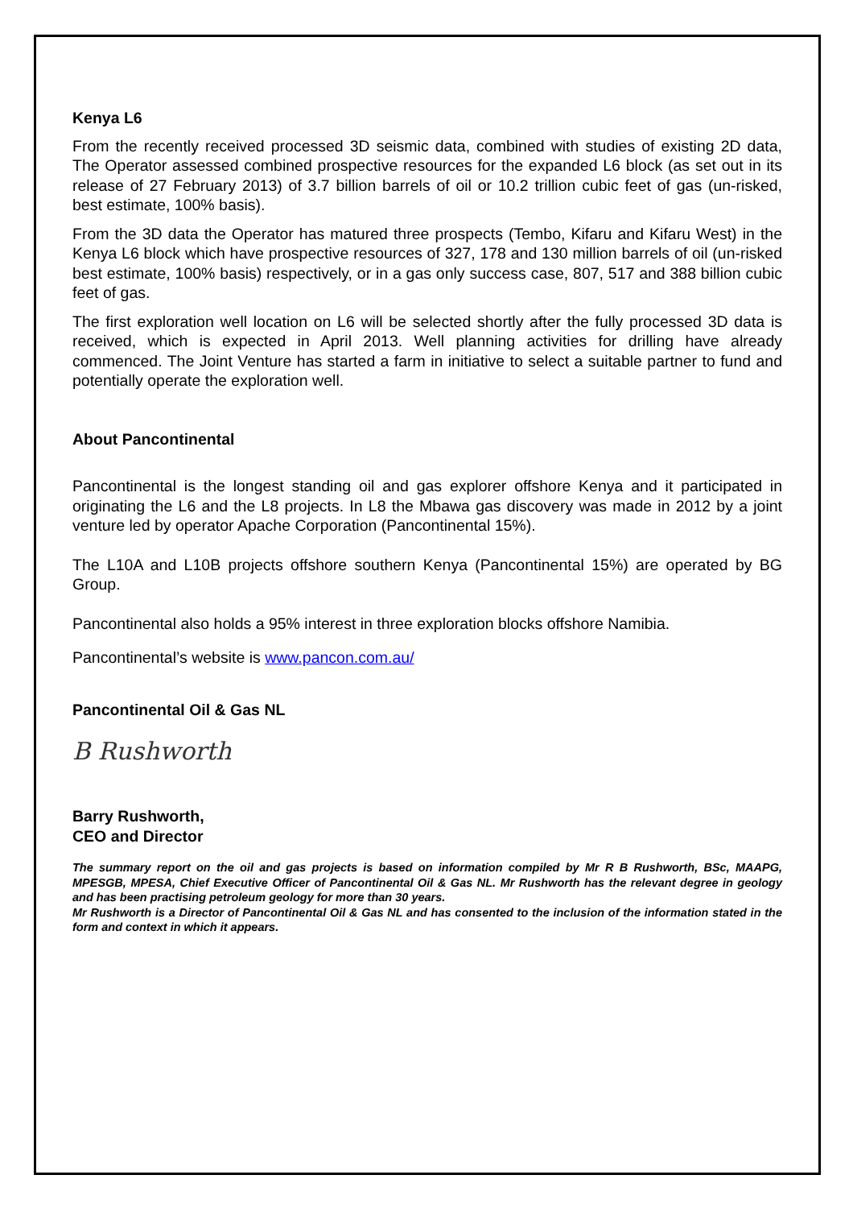Kenya L6
From the recently received processed 3D seismic data, combined with studies of existing 2D data, The Operator assessed combined prospective resources for the expanded L6 block (as set out in its release of 27 February 2013) of 3.7 billion barrels of oil or 10.2 trillion cubic feet of gas (un-risked, best estimate, 100% basis).
From the 3D data the Operator has matured three prospects (Tembo, Kifaru and Kifaru West) in the Kenya L6 block which have prospective resources of 327, 178 and 130 million barrels of oil (un-risked best estimate, 100% basis) respectively, or in a gas only success case, 807, 517 and 388 billion cubic feet of gas.
The first exploration well location on L6 will be selected shortly after the fully processed 3D data is received, which is expected in April 2013. Well planning activities for drilling have already commenced. The Joint Venture has started a farm in initiative to select a suitable partner to fund and potentially operate the exploration well.
About Pancontinental
Pancontinental is the longest standing oil and gas explorer offshore Kenya and it participated in originating the L6 and the L8 projects. In L8 the Mbawa gas discovery was made in 2012 by a joint venture led by operator Apache Corporation (Pancontinental 15%).
The L10A and L10B projects offshore southern Kenya (Pancontinental 15%) are operated by BG Group.
Pancontinental also holds a 95% interest in three exploration blocks offshore Namibia.
Pancontinental’s website is www.pancon.com.au/
Pancontinental Oil & Gas NL
B Rushworth
Barry Rushworth,
CEO and Director
The summary report on the oil and gas projects is based on information compiled by Mr R B Rushworth, BSc, MAAPG, MPESGB, MPESA, Chief Executive Officer of Pancontinental Oil & Gas NL. Mr Rushworth has the relevant degree in geology and has been practising petroleum geology for more than 30 years.
Mr Rushworth is a Director of Pancontinental Oil & Gas NL and has consented to the inclusion of the information stated in the form and context in which it appears.